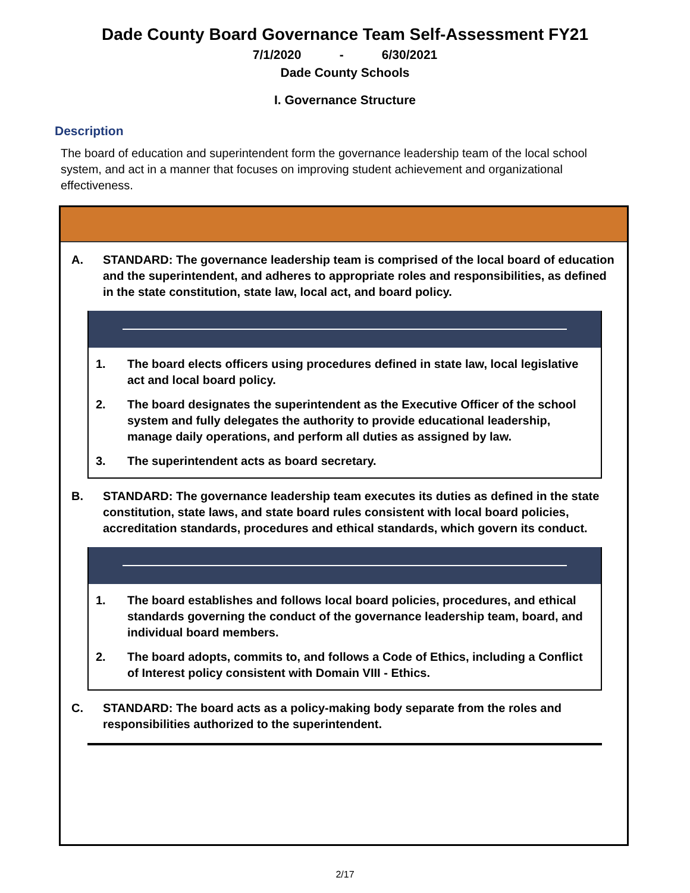Dade County Board Governance Team Self-Assessment FY21
7/1/2020 - 6/30/2021
Dade County Schools
I. Governance Structure
Description
The board of education and superintendent form the governance leadership team of the local school system, and act in a manner that focuses on improving student achievement and organizational effectiveness.
A. STANDARD: The governance leadership team is comprised of the local board of education and the superintendent, and adheres to appropriate roles and responsibilities, as defined in the state constitution, state law, local act, and board policy.
1. The board elects officers using procedures defined in state law, local legislative act and local board policy.
2. The board designates the superintendent as the Executive Officer of the school system and fully delegates the authority to provide educational leadership, manage daily operations, and perform all duties as assigned by law.
3. The superintendent acts as board secretary.
B. STANDARD: The governance leadership team executes its duties as defined in the state constitution, state laws, and state board rules consistent with local board policies, accreditation standards, procedures and ethical standards, which govern its conduct.
1. The board establishes and follows local board policies, procedures, and ethical standards governing the conduct of the governance leadership team, board, and individual board members.
2. The board adopts, commits to, and follows a Code of Ethics, including a Conflict of Interest policy consistent with Domain VIII - Ethics.
C. STANDARD: The board acts as a policy-making body separate from the roles and responsibilities authorized to the superintendent.
2/17